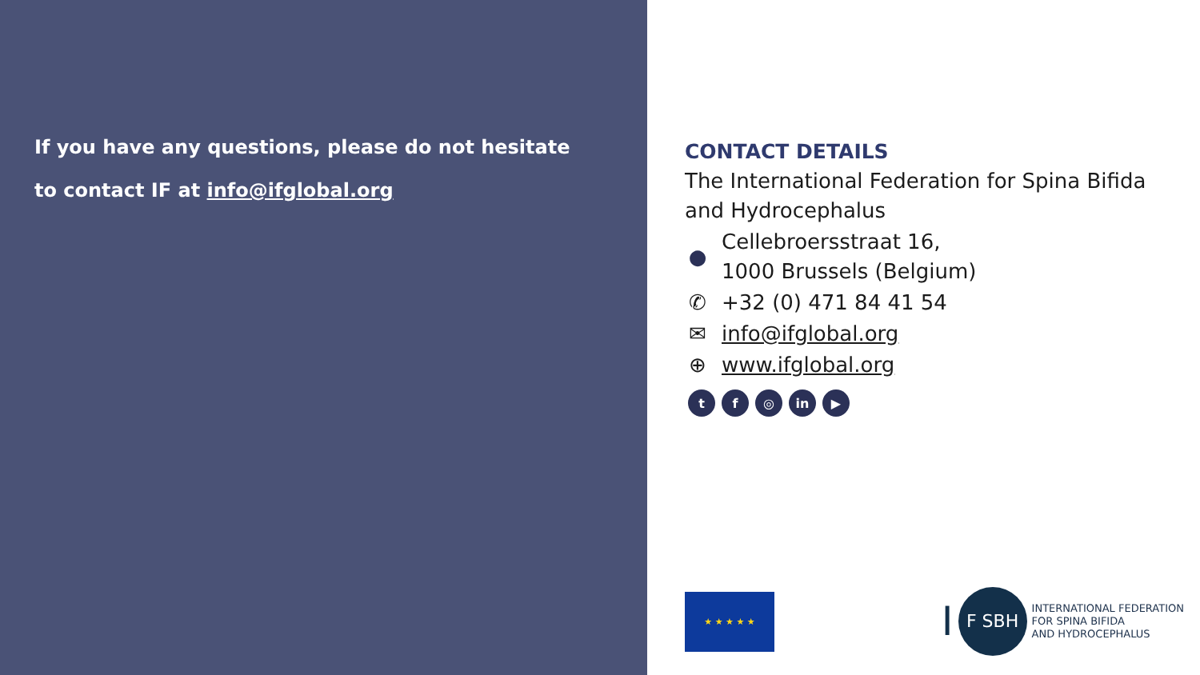If you have any questions, please do not hesitate
to contact IF at info@ifglobal.org
CONTACT DETAILS
The International Federation for Spina Bifida
and Hydrocephalus
●
Cellebroersstraat 16,
1000 Brussels (Belgium)
✆ +32 (0) 471 84 41 54
✉ info@ifglobal.org
⊕ www.ifglobal.org
tf ◎ in ▶
★ ★ ★ ★ ★
I
F SBH
INTERNATIONAL FEDERATION
FOR SPINA BIFIDA
AND HYDROCEPHALUS